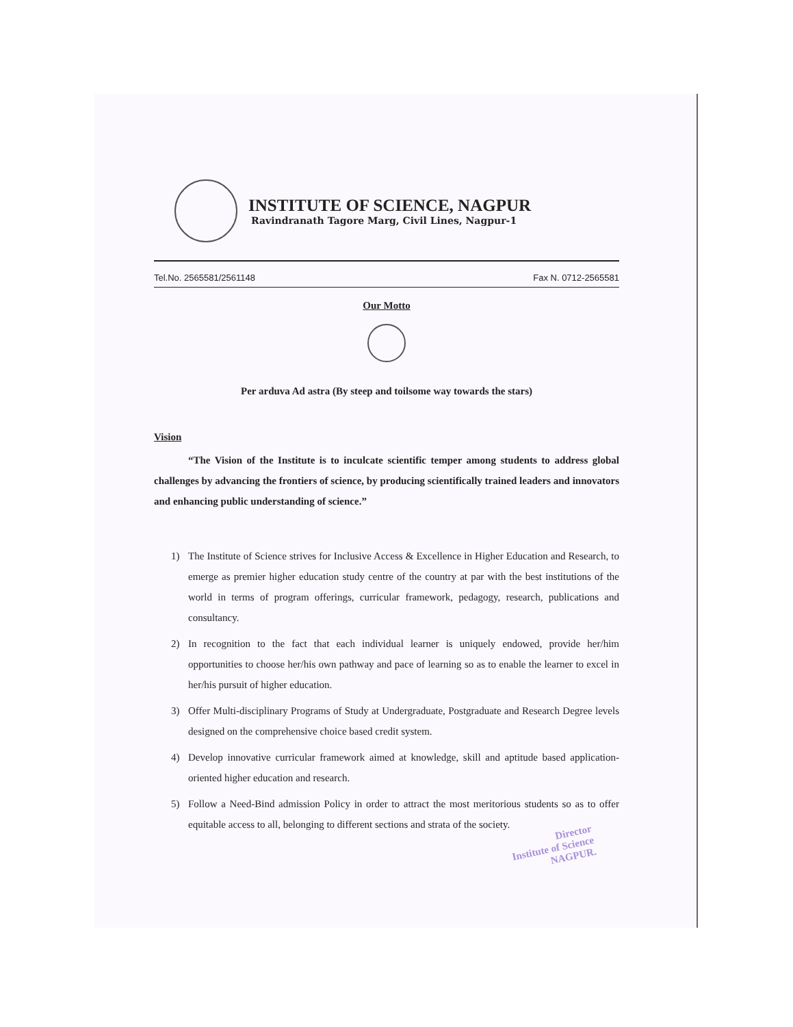INSTITUTE OF SCIENCE, NAGPUR
Ravindranath Tagore Marg, Civil Lines, Nagpur-1
Tel.No. 2565581/2561148 Fax N. 0712-2565581
Our Motto
Per arduva Ad astra (By steep and toilsome way towards the stars)
Vision
“The Vision of the Institute is to inculcate scientific temper among students to address global challenges by advancing the frontiers of science, by producing scientifically trained leaders and innovators and enhancing public understanding of science.”
1) The Institute of Science strives for Inclusive Access & Excellence in Higher Education and Research, to emerge as premier higher education study centre of the country at par with the best institutions of the world in terms of program offerings, curricular framework, pedagogy, research, publications and consultancy.
2) In recognition to the fact that each individual learner is uniquely endowed, provide her/him opportunities to choose her/his own pathway and pace of learning so as to enable the learner to excel in her/his pursuit of higher education.
3) Offer Multi-disciplinary Programs of Study at Undergraduate, Postgraduate and Research Degree levels designed on the comprehensive choice based credit system.
4) Develop innovative curricular framework aimed at knowledge, skill and aptitude based application-oriented higher education and research.
5) Follow a Need-Bind admission Policy in order to attract the most meritorious students so as to offer equitable access to all, belonging to different sections and strata of the society.
Director
Institute of Science
NAGPUR.